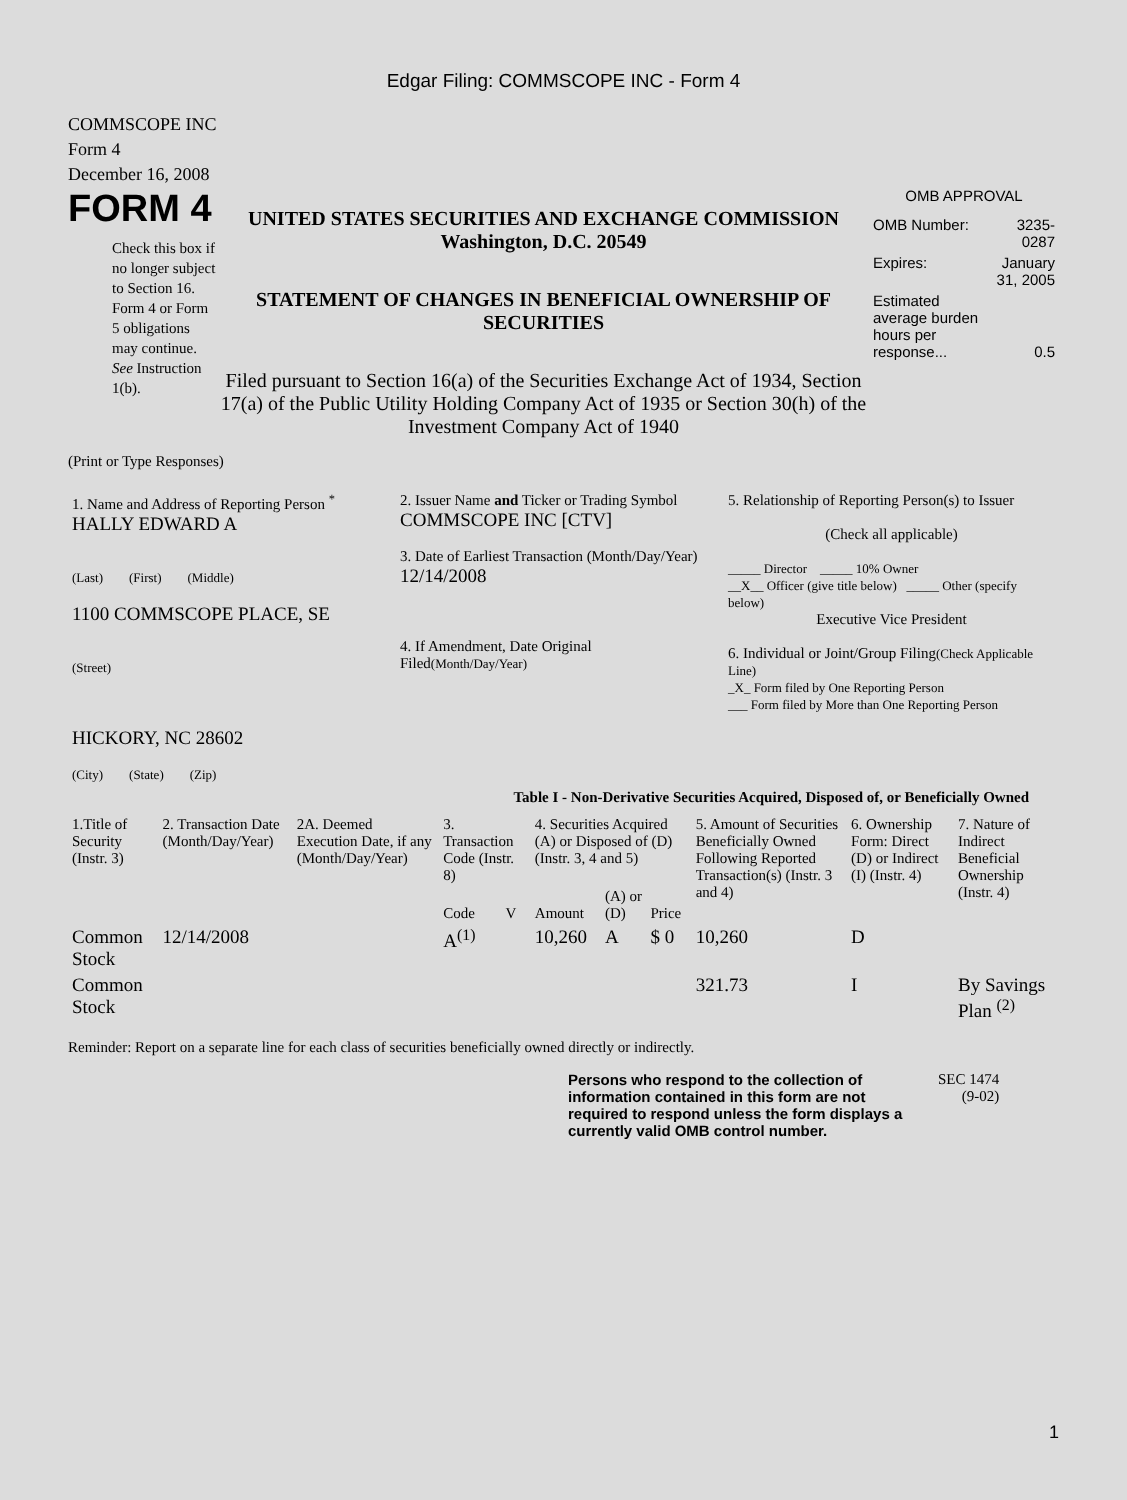Edgar Filing: COMMSCOPE INC - Form 4
COMMSCOPE INC
Form 4
December 16, 2008
FORM 4
Check this box if no longer subject to Section 16. Form 4 or Form 5 obligations may continue. See Instruction 1(b).
UNITED STATES SECURITIES AND EXCHANGE COMMISSION
Washington, D.C. 20549
STATEMENT OF CHANGES IN BENEFICIAL OWNERSHIP OF SECURITIES
Filed pursuant to Section 16(a) of the Securities Exchange Act of 1934, Section 17(a) of the Public Utility Holding Company Act of 1935 or Section 30(h) of the Investment Company Act of 1940
OMB APPROVAL
| OMB Number: | 3235-0287 |
| Expires: | January 31, 2005 |
| Estimated average burden hours per response... | 0.5 |
(Print or Type Responses)
| 1. Name and Address of Reporting Person <sup>*</sup> HALLY EDWARD A (Last) (First) (Middle) 1100 COMMSCOPE PLACE, SE (Street) HICKORY, NC 28602 (City) (State) (Zip) | 2. Issuer Name and Ticker or Trading Symbol COMMSCOPE INC [CTV] 3. Date of Earliest Transaction (Month/Day/Year) 12/14/2008 4. If Amendment, Date Original Filed (Month/Day/Year) | 5. Relationship of Reporting Person(s) to Issuer (Check all applicable) _____ Director _____ 10% Owner __X__ Officer (give title below) _____ Other (specify below) Executive Vice President 6. Individual or Joint/Group Filing (Check Applicable Line) _X_ Form filed by One Reporting Person ___ Form filed by More than One Reporting Person |
Table I - Non-Derivative Securities Acquired, Disposed of, or Beneficially Owned
| 1.Title of Security (Instr. 3) | 2. Transaction Date (Month/Day/Year) | 2A. Deemed Execution Date, if any (Month/Day/Year) | 3. Transaction Code (Instr. 8) | | 4. Securities Acquired (A) or Disposed of (D) (Instr. 3, 4 and 5) | | | 5. Amount of Securities Beneficially Owned Following Reported Transaction(s) (Instr. 3 and 4) | 6. Ownership Form: Direct (D) or Indirect (I) (Instr. 4) | 7. Nature of Indirect Beneficial Ownership (Instr. 4) |
| --- | --- | --- | --- | --- | --- | --- | --- | --- | --- | --- |
| | | | Code | V | Amount | (A) or (D) | Price | | | |
| Common Stock | 12/14/2008 | | A<sup>(1)</sup> | | 10,260 | A | $ 0 | 10,260 | D | |
| Common Stock | | | | | | | | 321.73 | I | By Savings Plan <sup>(2)</sup> |
Reminder: Report on a separate line for each class of securities beneficially owned directly or indirectly.
Persons who respond to the collection of information contained in this form are not required to respond unless the form displays a currently valid OMB control number.
SEC 1474
(9-02)
1